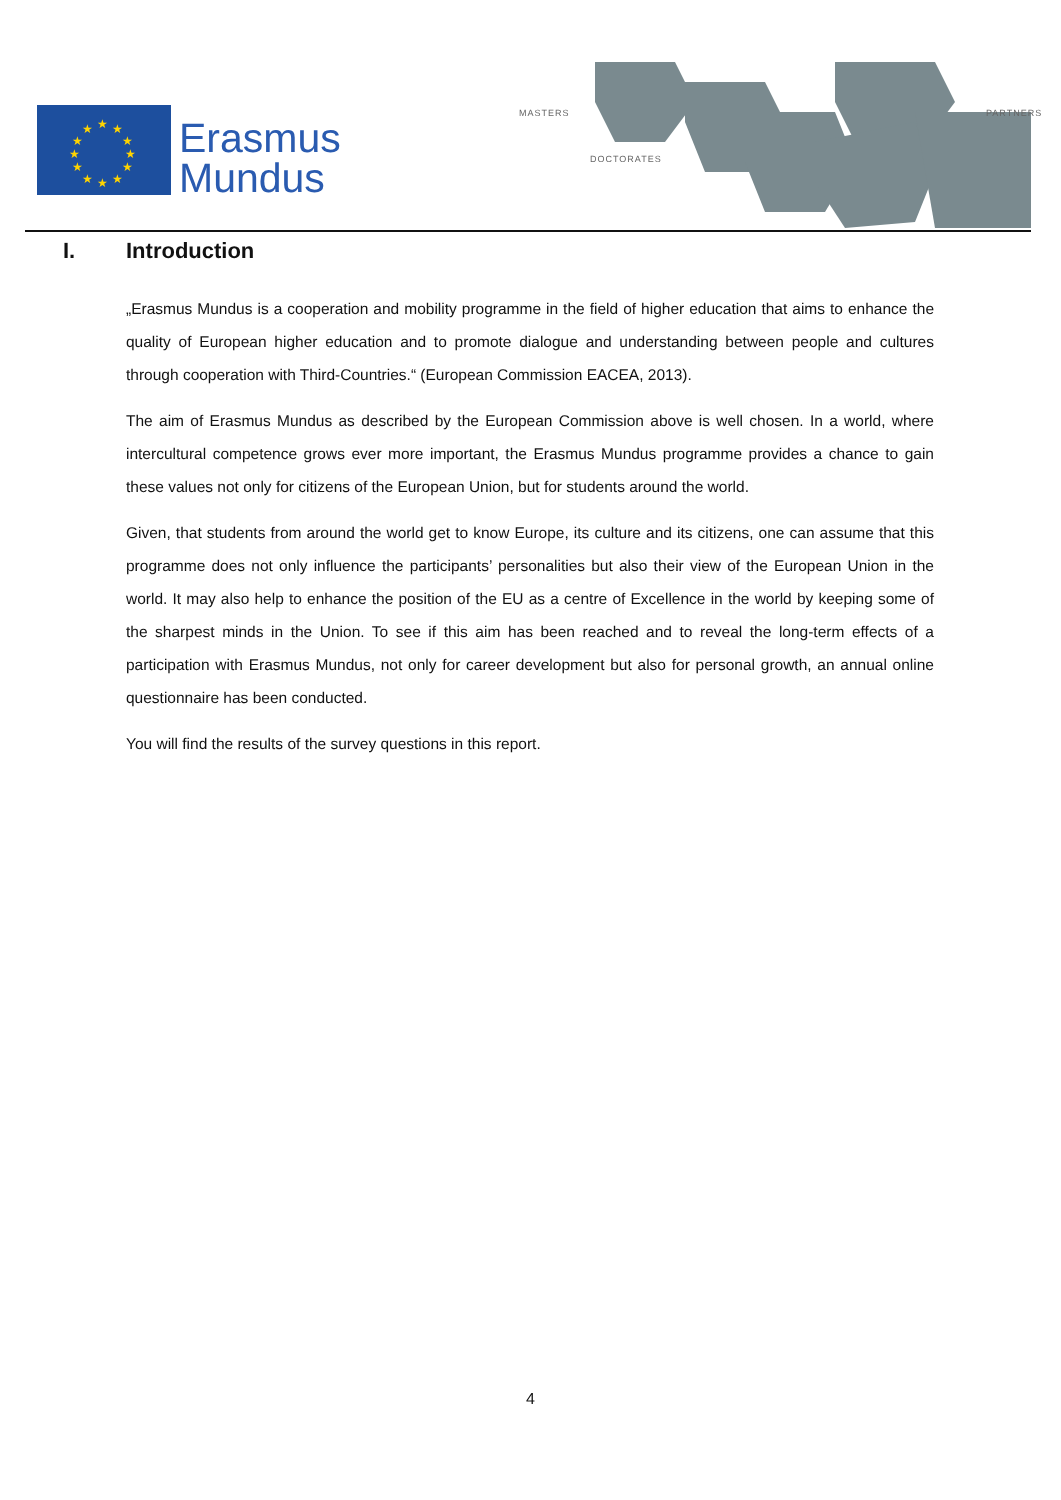★
★
★
★
★
★
★
★
★
★
★
★
Erasmus
Mundus
MASTERS
DOCTORATES
PARTNERS
I. Introduction
„Erasmus Mundus is a cooperation and mobility programme in the field of higher education that aims to enhance the quality of European higher education and to promote dialogue and understanding between people and cultures through cooperation with Third-Countries.“ (European Commission EACEA, 2013).
The aim of Erasmus Mundus as described by the European Commission above is well chosen. In a world, where intercultural competence grows ever more important, the Erasmus Mundus programme provides a chance to gain these values not only for citizens of the European Union, but for students around the world.
Given, that students from around the world get to know Europe, its culture and its citizens, one can assume that this programme does not only influence the participants’ personalities but also their view of the European Union in the world. It may also help to enhance the position of the EU as a centre of Excellence in the world by keeping some of the sharpest minds in the Union. To see if this aim has been reached and to reveal the long-term effects of a participation with Erasmus Mundus, not only for career development but also for personal growth, an annual online questionnaire has been conducted.
You will find the results of the survey questions in this report.
4